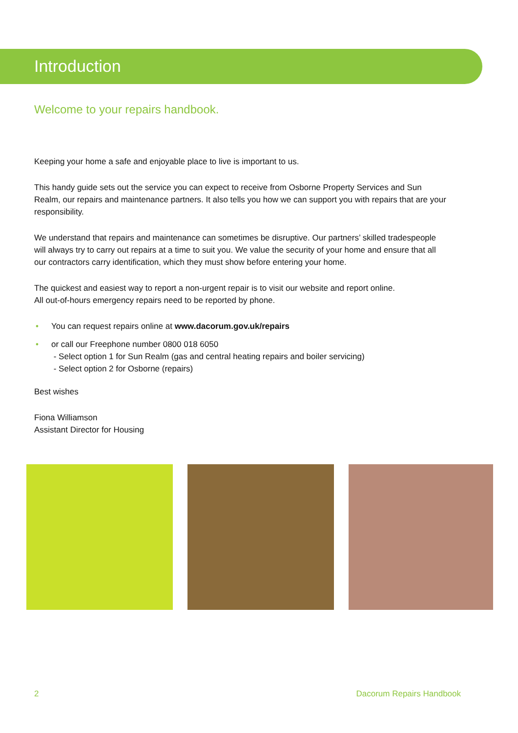Introduction
Welcome to your repairs handbook.
Keeping your home a safe and enjoyable place to live is important to us.
This handy guide sets out the service you can expect to receive from Osborne Property Services and Sun Realm, our repairs and maintenance partners. It also tells you how we can support you with repairs that are your responsibility.
We understand that repairs and maintenance can sometimes be disruptive. Our partners’ skilled tradespeople will always try to carry out repairs at a time to suit you. We value the security of your home and ensure that all our contractors carry identification, which they must show before entering your home.
The quickest and easiest way to report a non-urgent repair is to visit our website and report online.
All out-of-hours emergency repairs need to be reported by phone.
• You can request repairs online at www.dacorum.gov.uk/repairs
• or call our Freephone number 0800 018 6050
- Select option 1 for Sun Realm (gas and central heating repairs and boiler servicing)
- Select option 2 for Osborne (repairs)
Best wishes
Fiona Williamson
Assistant Director for Housing
2 Dacorum Repairs Handbook